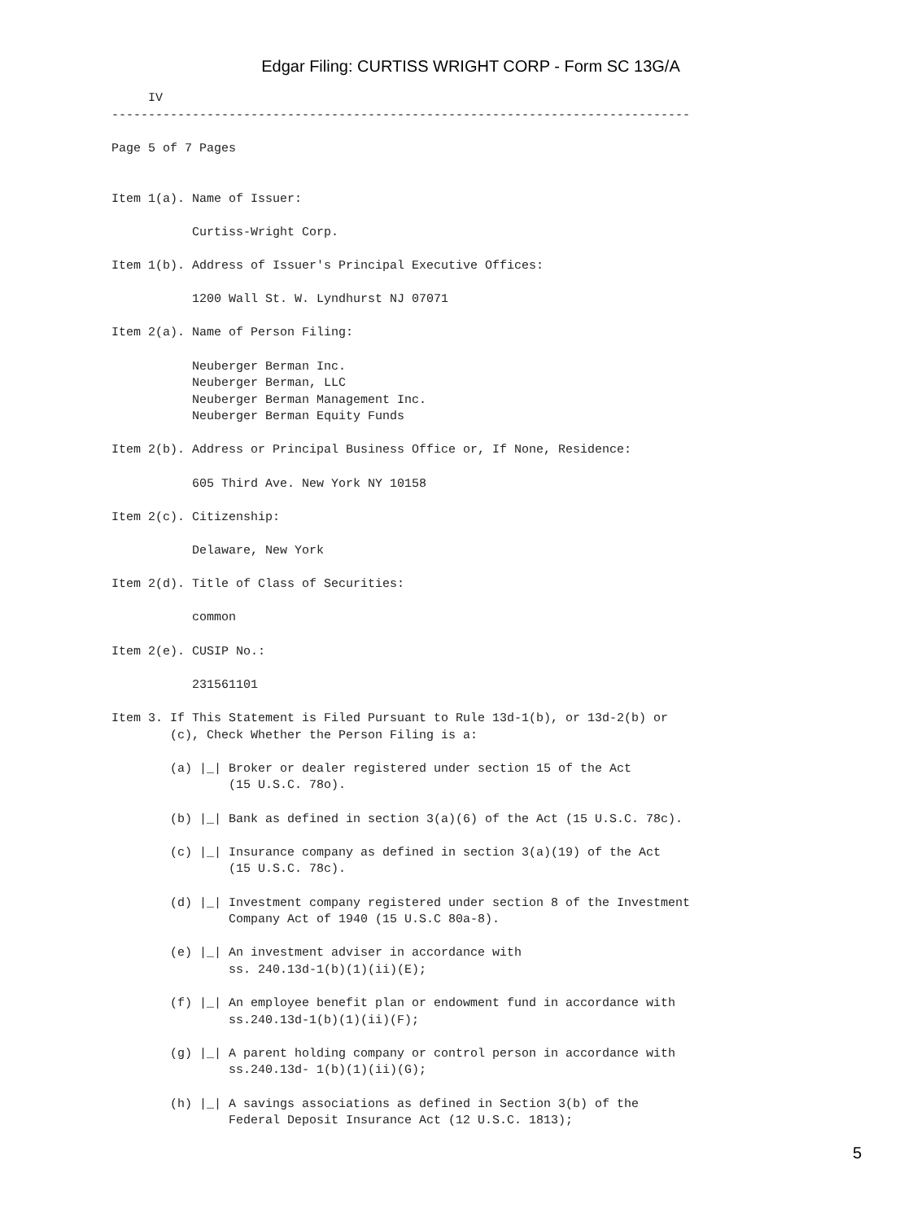Edgar Filing: CURTISS WRIGHT CORP - Form SC 13G/A
     IV
-------------------------------------------------------------------------------

Page 5 of 7 Pages


Item 1(a). Name of Issuer:

           Curtiss-Wright Corp.

Item 1(b). Address of Issuer's Principal Executive Offices:

           1200 Wall St. W. Lyndhurst NJ 07071

Item 2(a). Name of Person Filing:

           Neuberger Berman Inc.
           Neuberger Berman, LLC
           Neuberger Berman Management Inc.
           Neuberger Berman Equity Funds

Item 2(b). Address or Principal Business Office or, If None, Residence:

           605 Third Ave. New York NY 10158

Item 2(c). Citizenship:

           Delaware, New York

Item 2(d). Title of Class of Securities:

           common

Item 2(e). CUSIP No.:

           231561101

Item 3. If This Statement is Filed Pursuant to Rule 13d-1(b), or 13d-2(b) or
        (c), Check Whether the Person Filing is a:

        (a) |_| Broker or dealer registered under section 15 of the Act
                (15 U.S.C. 78o).

        (b) |_| Bank as defined in section 3(a)(6) of the Act (15 U.S.C. 78c).

        (c) |_| Insurance company as defined in section 3(a)(19) of the Act
                (15 U.S.C. 78c).

        (d) |_| Investment company registered under section 8 of the Investment
                Company Act of 1940 (15 U.S.C 80a-8).

        (e) |_| An investment adviser in accordance with
                ss. 240.13d-1(b)(1)(ii)(E);

        (f) |_| An employee benefit plan or endowment fund in accordance with
                ss.240.13d-1(b)(1)(ii)(F);

        (g) |_| A parent holding company or control person in accordance with
                ss.240.13d- 1(b)(1)(ii)(G);

        (h) |_| A savings associations as defined in Section 3(b) of the
                Federal Deposit Insurance Act (12 U.S.C. 1813);
5